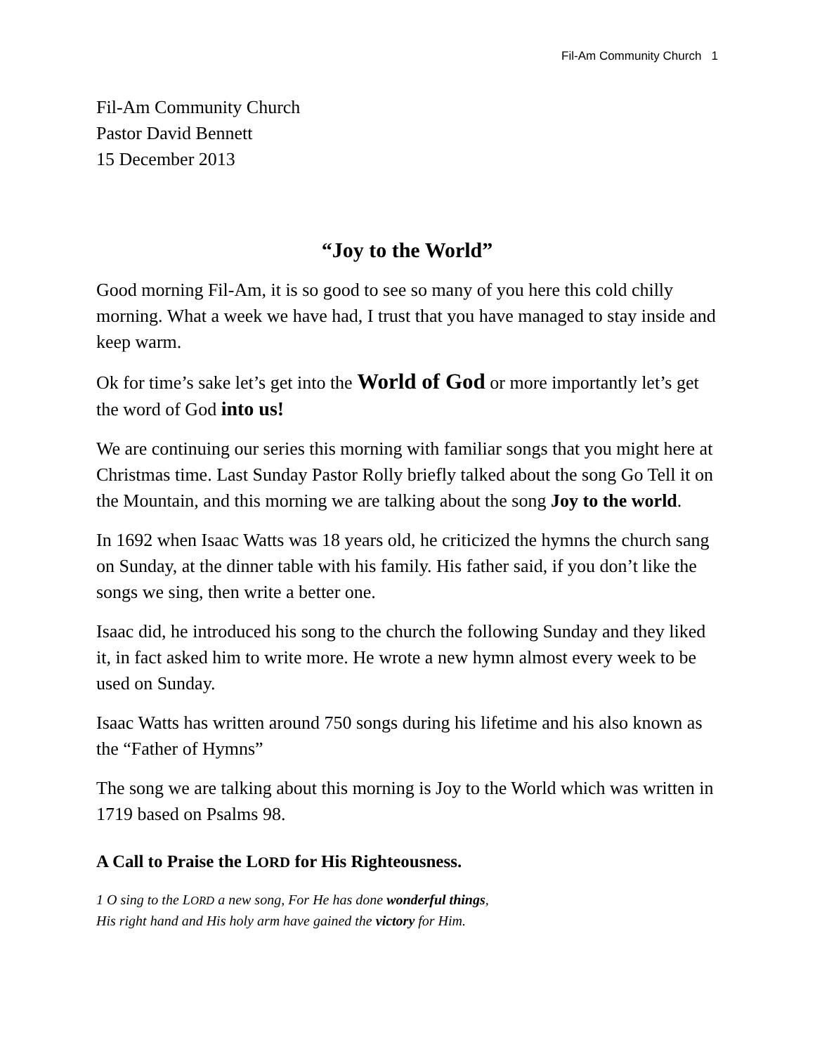Fil-Am Community Church 1
Fil-Am Community Church
Pastor David Bennett
15 December 2013
“Joy to the World”
Good morning Fil-Am, it is so good to see so many of you here this cold chilly morning. What a week we have had, I trust that you have managed to stay inside and keep warm.
Ok for time’s sake let’s get into the World of God or more importantly let’s get the word of God into us!
We are continuing our series this morning with familiar songs that you might here at Christmas time. Last Sunday Pastor Rolly briefly talked about the song Go Tell it on the Mountain, and this morning we are talking about the song Joy to the world.
In 1692 when Isaac Watts was 18 years old, he criticized the hymns the church sang on Sunday, at the dinner table with his family. His father said, if you don’t like the songs we sing, then write a better one.
Isaac did, he introduced his song to the church the following Sunday and they liked it, in fact asked him to write more. He wrote a new hymn almost every week to be used on Sunday.
Isaac Watts has written around 750 songs during his lifetime and his also known as the “Father of Hymns”
The song we are talking about this morning is Joy to the World which was written in 1719 based on Psalms 98.
A Call to Praise the LORD for His Righteousness.
1 O sing to the LORD a new song, For He has done wonderful things,
His right hand and His holy arm have gained the victory for Him.